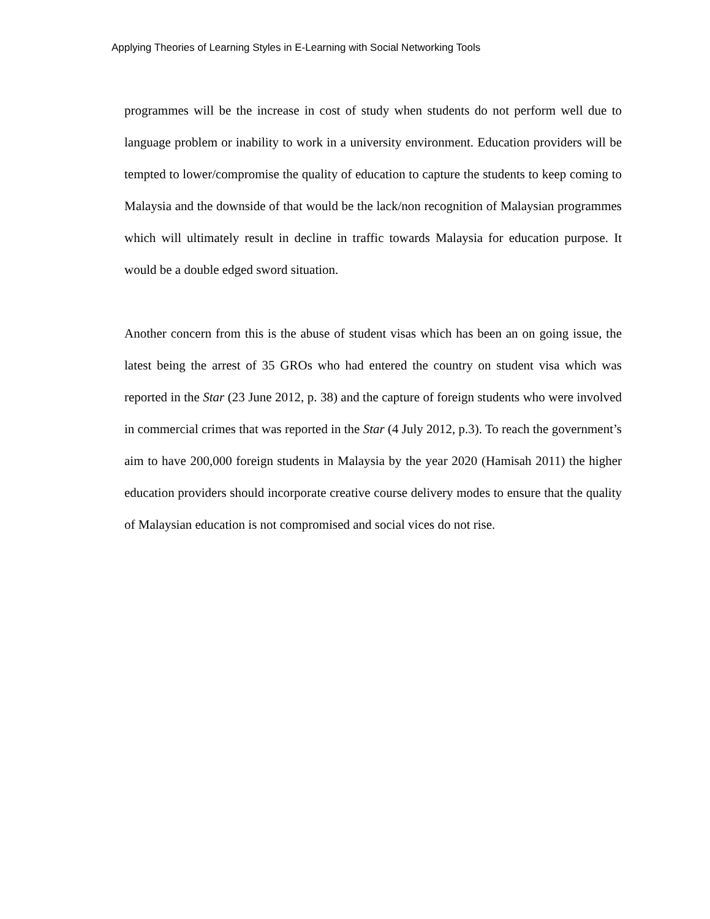Applying Theories of Learning Styles in E-Learning with Social Networking Tools
programmes will be the increase in cost of study when students do not perform well due to language problem or inability to work in a university environment. Education providers will be tempted to lower/compromise the quality of education to capture the students to keep coming to Malaysia and the downside of that would be the lack/non recognition of Malaysian programmes which will ultimately result in decline in traffic towards Malaysia for education purpose. It would be a double edged sword situation.
Another concern from this is the abuse of student visas which has been an on going issue, the latest being the arrest of 35 GROs who had entered the country on student visa which was reported in the Star (23 June 2012, p. 38) and the capture of foreign students who were involved in commercial crimes that was reported in the Star (4 July 2012, p.3). To reach the government’s aim to have 200,000 foreign students in Malaysia by the year 2020 (Hamisah 2011) the higher education providers should incorporate creative course delivery modes to ensure that the quality of Malaysian education is not compromised and social vices do not rise.